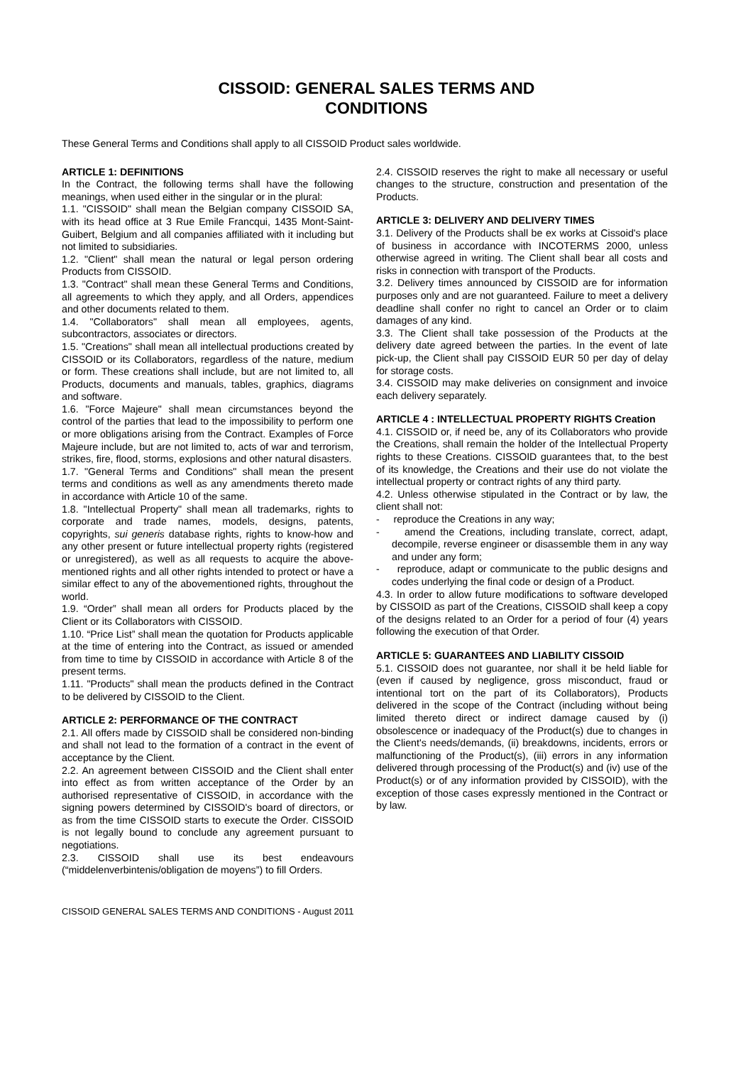CISSOID: GENERAL SALES TERMS AND
CONDITIONS
These General Terms and Conditions shall apply to all CISSOID Product sales worldwide.
ARTICLE 1: DEFINITIONS
In the Contract, the following terms shall have the following meanings, when used either in the singular or in the plural:
1.1. "CISSOID" shall mean the Belgian company CISSOID SA, with its head office at 3 Rue Emile Francqui, 1435 Mont-Saint-Guibert, Belgium and all companies affiliated with it including but not limited to subsidiaries.
1.2. "Client" shall mean the natural or legal person ordering Products from CISSOID.
1.3. "Contract" shall mean these General Terms and Conditions, all agreements to which they apply, and all Orders, appendices and other documents related to them.
1.4. "Collaborators" shall mean all employees, agents, subcontractors, associates or directors.
1.5. "Creations" shall mean all intellectual productions created by CISSOID or its Collaborators, regardless of the nature, medium or form. These creations shall include, but are not limited to, all Products, documents and manuals, tables, graphics, diagrams and software.
1.6. "Force Majeure" shall mean circumstances beyond the control of the parties that lead to the impossibility to perform one or more obligations arising from the Contract. Examples of Force Majeure include, but are not limited to, acts of war and terrorism, strikes, fire, flood, storms, explosions and other natural disasters.
1.7. "General Terms and Conditions" shall mean the present terms and conditions as well as any amendments thereto made in accordance with Article 10 of the same.
1.8. "Intellectual Property" shall mean all trademarks, rights to corporate and trade names, models, designs, patents, copyrights, sui generis database rights, rights to know-how and any other present or future intellectual property rights (registered or unregistered), as well as all requests to acquire the above-mentioned rights and all other rights intended to protect or have a similar effect to any of the abovementioned rights, throughout the world.
1.9. “Order” shall mean all orders for Products placed by the Client or its Collaborators with CISSOID.
1.10. “Price List” shall mean the quotation for Products applicable at the time of entering into the Contract, as issued or amended from time to time by CISSOID in accordance with Article 8 of the present terms.
1.11. "Products" shall mean the products defined in the Contract to be delivered by CISSOID to the Client.
ARTICLE 2: PERFORMANCE OF THE CONTRACT
2.1. All offers made by CISSOID shall be considered non-binding and shall not lead to the formation of a contract in the event of acceptance by the Client.
2.2. An agreement between CISSOID and the Client shall enter into effect as from written acceptance of the Order by an authorised representative of CISSOID, in accordance with the signing powers determined by CISSOID's board of directors, or as from the time CISSOID starts to execute the Order. CISSOID is not legally bound to conclude any agreement pursuant to negotiations.
2.3. CISSOID shall use its best endeavours (“middelenverbintenis/obligation de moyens”) to fill Orders.
2.4. CISSOID reserves the right to make all necessary or useful changes to the structure, construction and presentation of the Products.
ARTICLE 3: DELIVERY AND DELIVERY TIMES
3.1. Delivery of the Products shall be ex works at Cissoid's place of business in accordance with INCOTERMS 2000, unless otherwise agreed in writing. The Client shall bear all costs and risks in connection with transport of the Products.
3.2. Delivery times announced by CISSOID are for information purposes only and are not guaranteed. Failure to meet a delivery deadline shall confer no right to cancel an Order or to claim damages of any kind.
3.3. The Client shall take possession of the Products at the delivery date agreed between the parties. In the event of late pick-up, the Client shall pay CISSOID EUR 50 per day of delay for storage costs.
3.4. CISSOID may make deliveries on consignment and invoice each delivery separately.
ARTICLE 4 : INTELLECTUAL PROPERTY RIGHTS Creation
4.1. CISSOID or, if need be, any of its Collaborators who provide the Creations, shall remain the holder of the Intellectual Property rights to these Creations. CISSOID guarantees that, to the best of its knowledge, the Creations and their use do not violate the intellectual property or contract rights of any third party.
4.2. Unless otherwise stipulated in the Contract or by law, the client shall not:
- reproduce the Creations in any way;
- amend the Creations, including translate, correct, adapt, decompile, reverse engineer or disassemble them in any way and under any form;
- reproduce, adapt or communicate to the public designs and codes underlying the final code or design of a Product.
4.3. In order to allow future modifications to software developed by CISSOID as part of the Creations, CISSOID shall keep a copy of the designs related to an Order for a period of four (4) years following the execution of that Order.
ARTICLE 5: GUARANTEES AND LIABILITY CISSOID
5.1. CISSOID does not guarantee, nor shall it be held liable for (even if caused by negligence, gross misconduct, fraud or intentional tort on the part of its Collaborators), Products delivered in the scope of the Contract (including without being limited thereto direct or indirect damage caused by (i) obsolescence or inadequacy of the Product(s) due to changes in the Client's needs/demands, (ii) breakdowns, incidents, errors or malfunctioning of the Product(s), (iii) errors in any information delivered through processing of the Product(s) and (iv) use of the Product(s) or of any information provided by CISSOID), with the exception of those cases expressly mentioned in the Contract or by law.
CISSOID GENERAL SALES TERMS AND CONDITIONS - August 2011